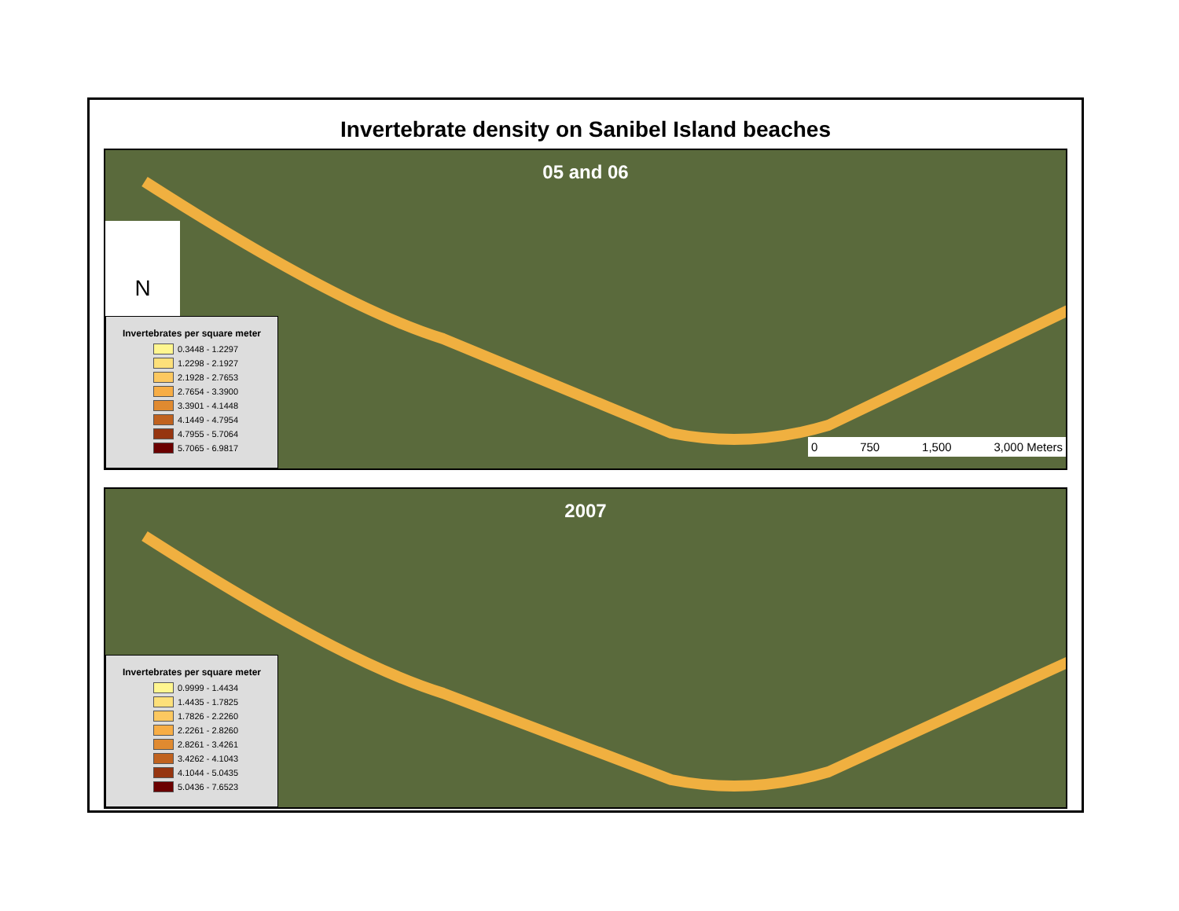Invertebrate density on Sanibel Island beaches
05 and 06
N
Invertebrates per square meter
0.3448 - 1.2297
1.2298 - 2.1927
2.1928 - 2.7653
2.7654 - 3.3900
3.3901 - 4.1448
4.1449 - 4.7954
4.7955 - 5.7064
5.7065 - 6.9817
0 750 1,500 3,000 Meters
2007
Invertebrates per square meter
0.9999 - 1.4434
1.4435 - 1.7825
1.7826 - 2.2260
2.2261 - 2.8260
2.8261 - 3.4261
3.4262 - 4.1043
4.1044 - 5.0435
5.0436 - 7.6523